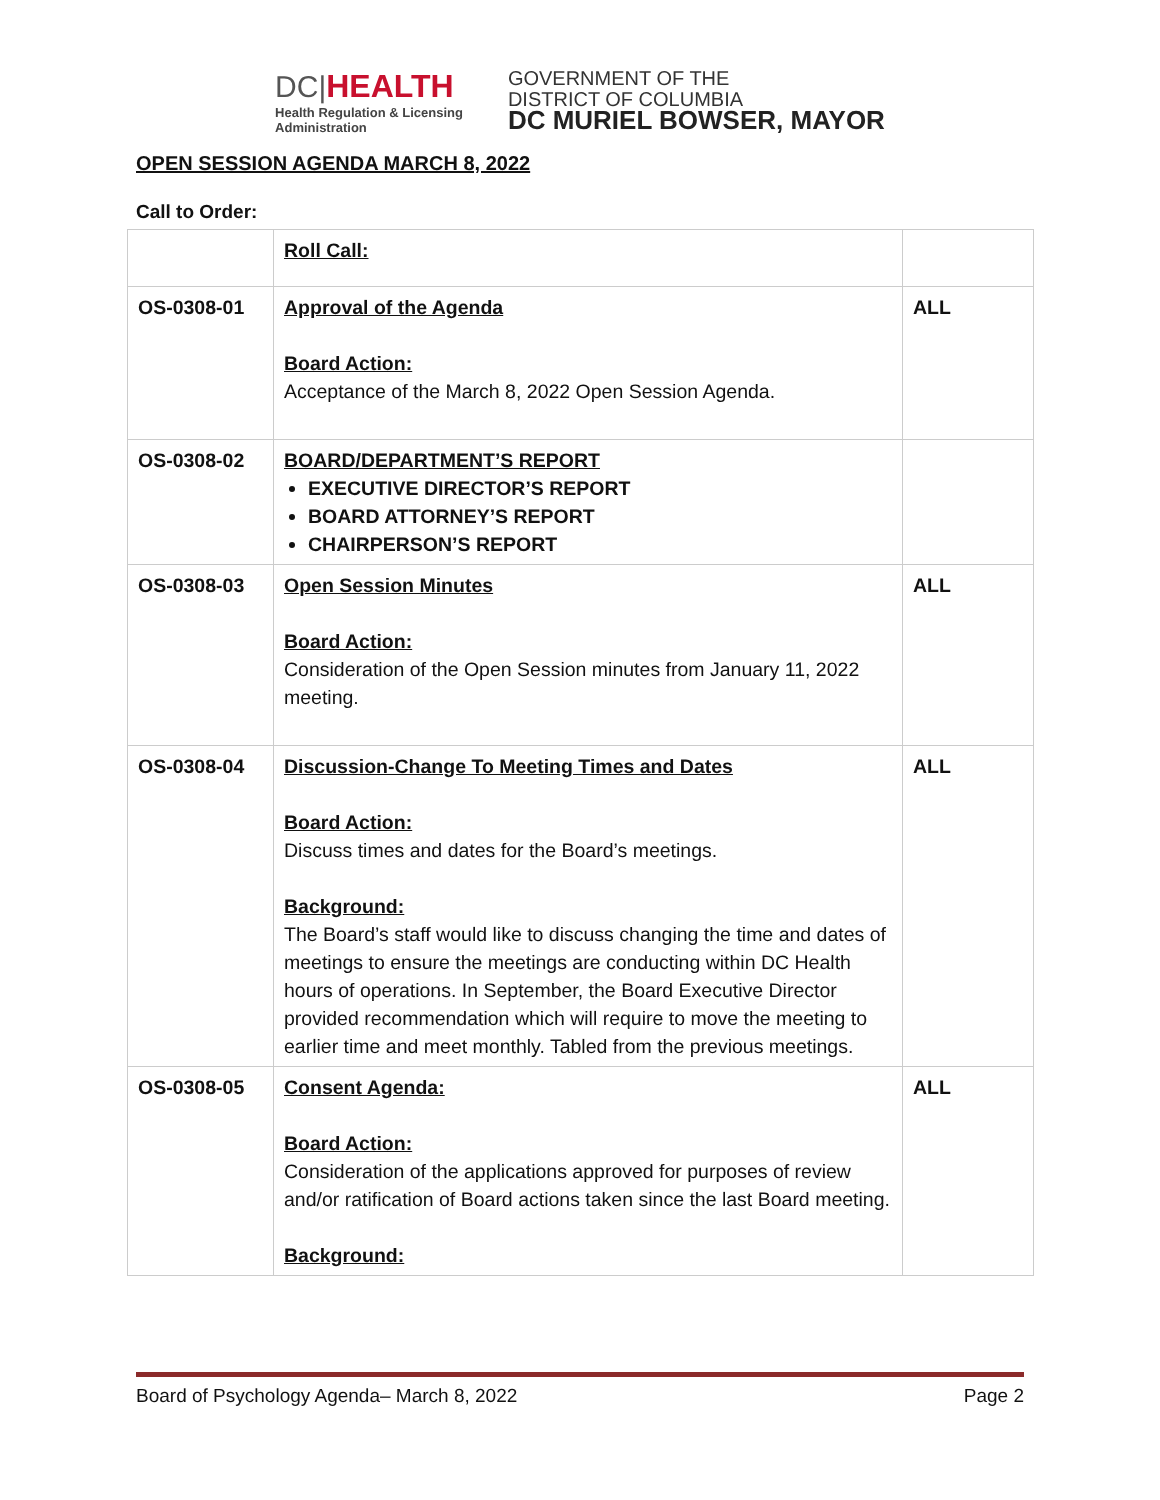DC|HEALTH
Health Regulation & Licensing
Administration
GOVERNMENT OF THE
DISTRICT OF COLUMBIA
DC MURIEL BOWSER, MAYOR
OPEN SESSION AGENDA MARCH 8, 2022
Call to Order:
| | Roll Call: | |
| OS-0308-01 | Approval of the Agenda Board Action: Acceptance of the March 8, 2022 Open Session Agenda. | ALL |
| OS-0308-02 | BOARD/DEPARTMENT’S REPORT EXECUTIVE DIRECTOR’S REPORT BOARD ATTORNEY’S REPORT CHAIRPERSON’S REPORT | |
| OS-0308-03 | Open Session Minutes Board Action: Consideration of the Open Session minutes from January 11, 2022 meeting. | ALL |
| OS-0308-04 | Discussion-Change To Meeting Times and Dates Board Action: Discuss times and dates for the Board’s meetings. Background: The Board’s staff would like to discuss changing the time and dates of meetings to ensure the meetings are conducting within DC Health hours of operations. In September, the Board Executive Director provided recommendation which will require to move the meeting to earlier time and meet monthly. Tabled from the previous meetings. | ALL |
| OS-0308-05 | Consent Agenda: Board Action: Consideration of the applications approved for purposes of review and/or ratification of Board actions taken since the last Board meeting. Background: | ALL |
Board of Psychology Agenda– March 8, 2022 Page 2